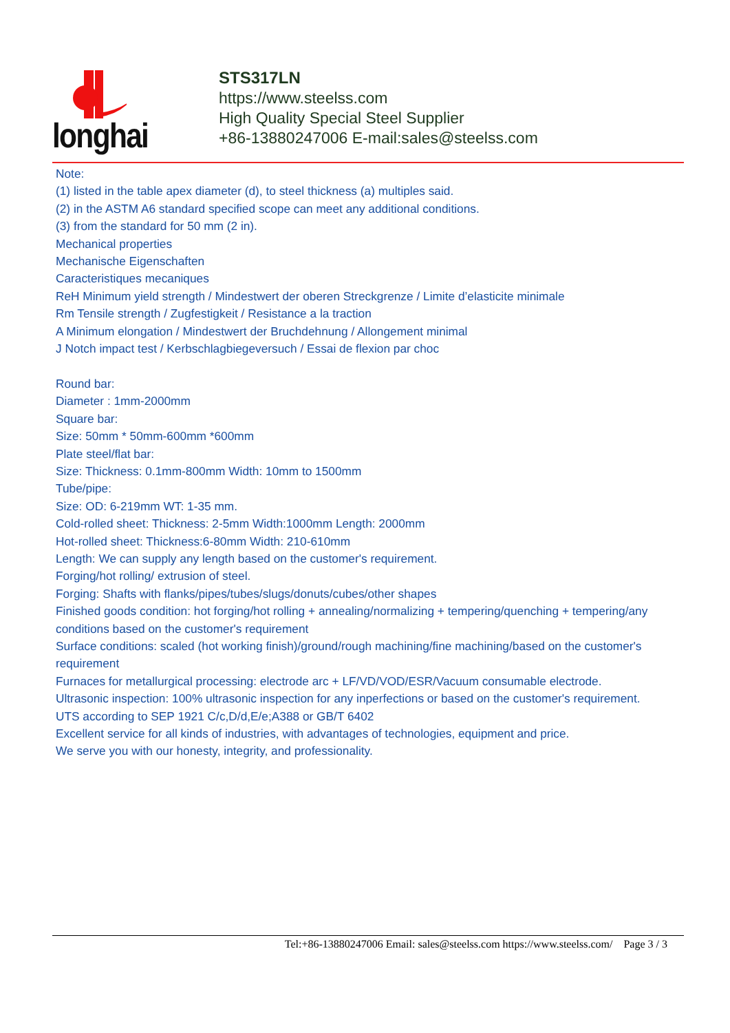longhai
STS317LN
https://www.steelss.com
High Quality Special Steel Supplier
+86-13880247006 E-mail:sales@steelss.com
Note:
(1) listed in the table apex diameter (d), to steel thickness (a) multiples said.
(2) in the ASTM A6 standard specified scope can meet any additional conditions.
(3) from the standard for 50 mm (2 in).
Mechanical properties
Mechanische Eigenschaften
Caracteristiques mecaniques
ReH Minimum yield strength / Mindestwert der oberen Streckgrenze / Limite d’elasticite minimale
Rm Tensile strength / Zugfestigkeit / Resistance a la traction
A Minimum elongation / Mindestwert der Bruchdehnung / Allongement minimal
J Notch impact test / Kerbschlagbiegeversuch / Essai de flexion par choc
Round bar:
Diameter : 1mm-2000mm
Square bar:
Size: 50mm * 50mm-600mm *600mm
Plate steel/flat bar:
Size: Thickness: 0.1mm-800mm Width: 10mm to 1500mm
Tube/pipe:
Size: OD: 6-219mm WT: 1-35 mm.
Cold-rolled sheet: Thickness: 2-5mm Width:1000mm Length: 2000mm
Hot-rolled sheet: Thickness:6-80mm Width: 210-610mm
Length: We can supply any length based on the customer's requirement.
Forging/hot rolling/ extrusion of steel.
Forging: Shafts with flanks/pipes/tubes/slugs/donuts/cubes/other shapes
Finished goods condition: hot forging/hot rolling + annealing/normalizing + tempering/quenching + tempering/any conditions based on the customer's requirement
Surface conditions: scaled (hot working finish)/ground/rough machining/fine machining/based on the customer's requirement
Furnaces for metallurgical processing: electrode arc + LF/VD/VOD/ESR/Vacuum consumable electrode.
Ultrasonic inspection: 100% ultrasonic inspection for any inperfections or based on the customer's requirement.
UTS according to SEP 1921 C/c,D/d,E/e;A388 or GB/T 6402
Excellent service for all kinds of industries, with advantages of technologies, equipment and price.
We serve you with our honesty, integrity, and professionality.
Tel:+86-13880247006 Email: sales@steelss.com https://www.steelss.com/ Page 3 / 3